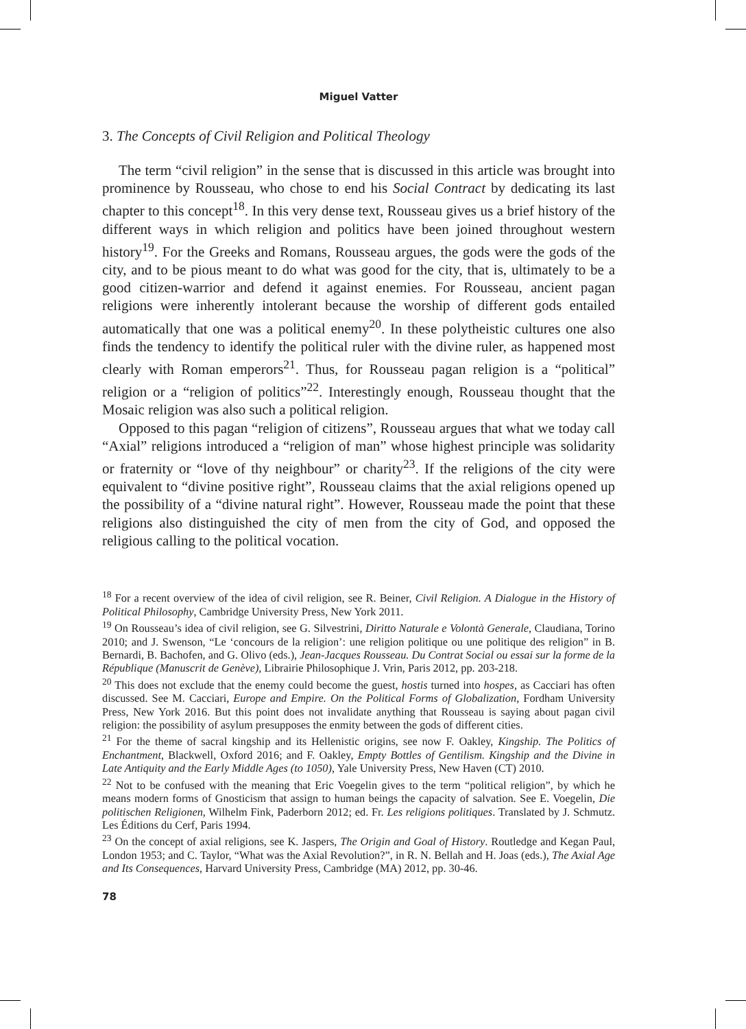Miguel Vatter
3. The Concepts of Civil Religion and Political Theology
The term “civil religion” in the sense that is discussed in this article was brought into prominence by Rousseau, who chose to end his Social Contract by dedicating its last chapter to this concept<sup>18</sup>. In this very dense text, Rousseau gives us a brief history of the different ways in which religion and politics have been joined throughout western history<sup>19</sup>. For the Greeks and Romans, Rousseau argues, the gods were the gods of the city, and to be pious meant to do what was good for the city, that is, ultimately to be a good citizen-warrior and defend it against enemies. For Rousseau, ancient pagan religions were inherently intolerant because the worship of different gods entailed automatically that one was a political enemy<sup>20</sup>. In these polytheistic cultures one also finds the tendency to identify the political ruler with the divine ruler, as happened most clearly with Roman emperors<sup>21</sup>. Thus, for Rousseau pagan religion is a “political” religion or a “religion of politics”<sup>22</sup>. Interestingly enough, Rousseau thought that the Mosaic religion was also such a political religion.
Opposed to this pagan “religion of citizens”, Rousseau argues that what we today call “Axial” religions introduced a “religion of man” whose highest principle was solidarity or fraternity or “love of thy neighbour” or charity<sup>23</sup>. If the religions of the city were equivalent to “divine positive right”, Rousseau claims that the axial religions opened up the possibility of a “divine natural right”. However, Rousseau made the point that these religions also distinguished the city of men from the city of God, and opposed the religious calling to the political vocation.
<sup>18</sup> For a recent overview of the idea of civil religion, see R. Beiner, Civil Religion. A Dialogue in the History of Political Philosophy, Cambridge University Press, New York 2011.
<sup>19</sup> On Rousseau’s idea of civil religion, see G. Silvestrini, Diritto Naturale e Volontà Generale, Claudiana, Torino 2010; and J. Swenson, “Le ‘concours de la religion’: une religion politique ou une politique des religion” in B. Bernardi, B. Bachofen, and G. Olivo (eds.), Jean-Jacques Rousseau. Du Contrat Social ou essai sur la forme de la République (Manuscrit de Genève), Librairie Philosophique J. Vrin, Paris 2012, pp. 203-218.
<sup>20</sup> This does not exclude that the enemy could become the guest, hostis turned into hospes, as Cacciari has often discussed. See M. Cacciari, Europe and Empire. On the Political Forms of Globalization, Fordham University Press, New York 2016. But this point does not invalidate anything that Rousseau is saying about pagan civil religion: the possibility of asylum presupposes the enmity between the gods of different cities.
<sup>21</sup> For the theme of sacral kingship and its Hellenistic origins, see now F. Oakley, Kingship. The Politics of Enchantment, Blackwell, Oxford 2016; and F. Oakley, Empty Bottles of Gentilism. Kingship and the Divine in Late Antiquity and the Early Middle Ages (to 1050), Yale University Press, New Haven (CT) 2010.
<sup>22</sup> Not to be confused with the meaning that Eric Voegelin gives to the term “political religion”, by which he means modern forms of Gnosticism that assign to human beings the capacity of salvation. See E. Voegelin, Die politischen Religionen, Wilhelm Fink, Paderborn 2012; ed. Fr. Les religions politiques. Translated by J. Schmutz. Les Éditions du Cerf, Paris 1994.
<sup>23</sup> On the concept of axial religions, see K. Jaspers, The Origin and Goal of History. Routledge and Kegan Paul, London 1953; and C. Taylor, “What was the Axial Revolution?”, in R. N. Bellah and H. Joas (eds.), The Axial Age and Its Consequences, Harvard University Press, Cambridge (MA) 2012, pp. 30-46.
78